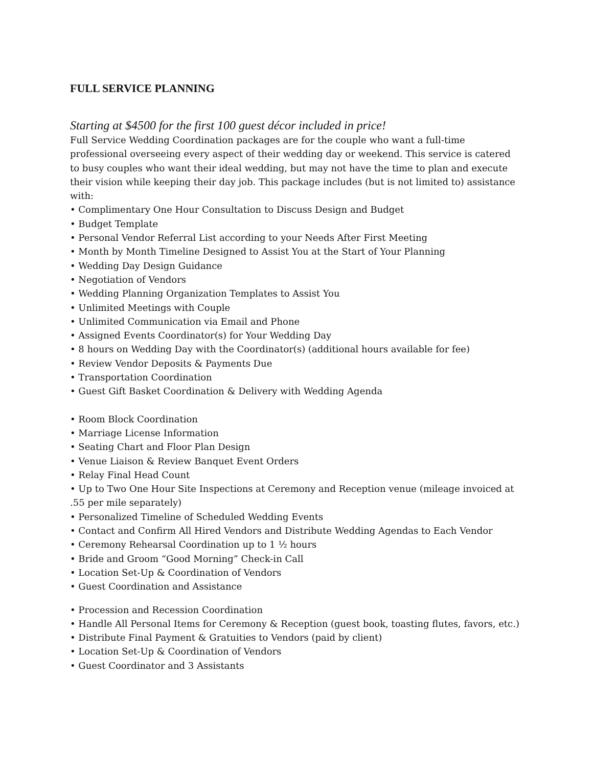FULL SERVICE PLANNING
Starting at $4500 for the first 100 guest décor included in price!
Full Service Wedding Coordination packages are for the couple who want a full-time professional overseeing every aspect of their wedding day or weekend. This service is catered to busy couples who want their ideal wedding, but may not have the time to plan and execute their vision while keeping their day job. This package includes (but is not limited to) assistance with:
• Complimentary One Hour Consultation to Discuss Design and Budget
• Budget Template
• Personal Vendor Referral List according to your Needs After First Meeting
• Month by Month Timeline Designed to Assist You at the Start of Your Planning
• Wedding Day Design Guidance
• Negotiation of Vendors
• Wedding Planning Organization Templates to Assist You
• Unlimited Meetings with Couple
• Unlimited Communication via Email and Phone
• Assigned Events Coordinator(s) for Your Wedding Day
• 8 hours on Wedding Day with the Coordinator(s) (additional hours available for fee)
• Review Vendor Deposits & Payments Due
• Transportation Coordination
• Guest Gift Basket Coordination & Delivery with Wedding Agenda
• Room Block Coordination
• Marriage License Information
• Seating Chart and Floor Plan Design
• Venue Liaison & Review Banquet Event Orders
• Relay Final Head Count
• Up to Two One Hour Site Inspections at Ceremony and Reception venue (mileage invoiced at .55 per mile separately)
• Personalized Timeline of Scheduled Wedding Events
• Contact and Confirm All Hired Vendors and Distribute Wedding Agendas to Each Vendor
• Ceremony Rehearsal Coordination up to 1 ½ hours
• Bride and Groom “Good Morning” Check-in Call
• Location Set-Up & Coordination of Vendors
• Guest Coordination and Assistance
• Procession and Recession Coordination
• Handle All Personal Items for Ceremony & Reception (guest book, toasting flutes, favors, etc.)
• Distribute Final Payment & Gratuities to Vendors (paid by client)
• Location Set-Up & Coordination of Vendors
• Guest Coordinator and 3 Assistants